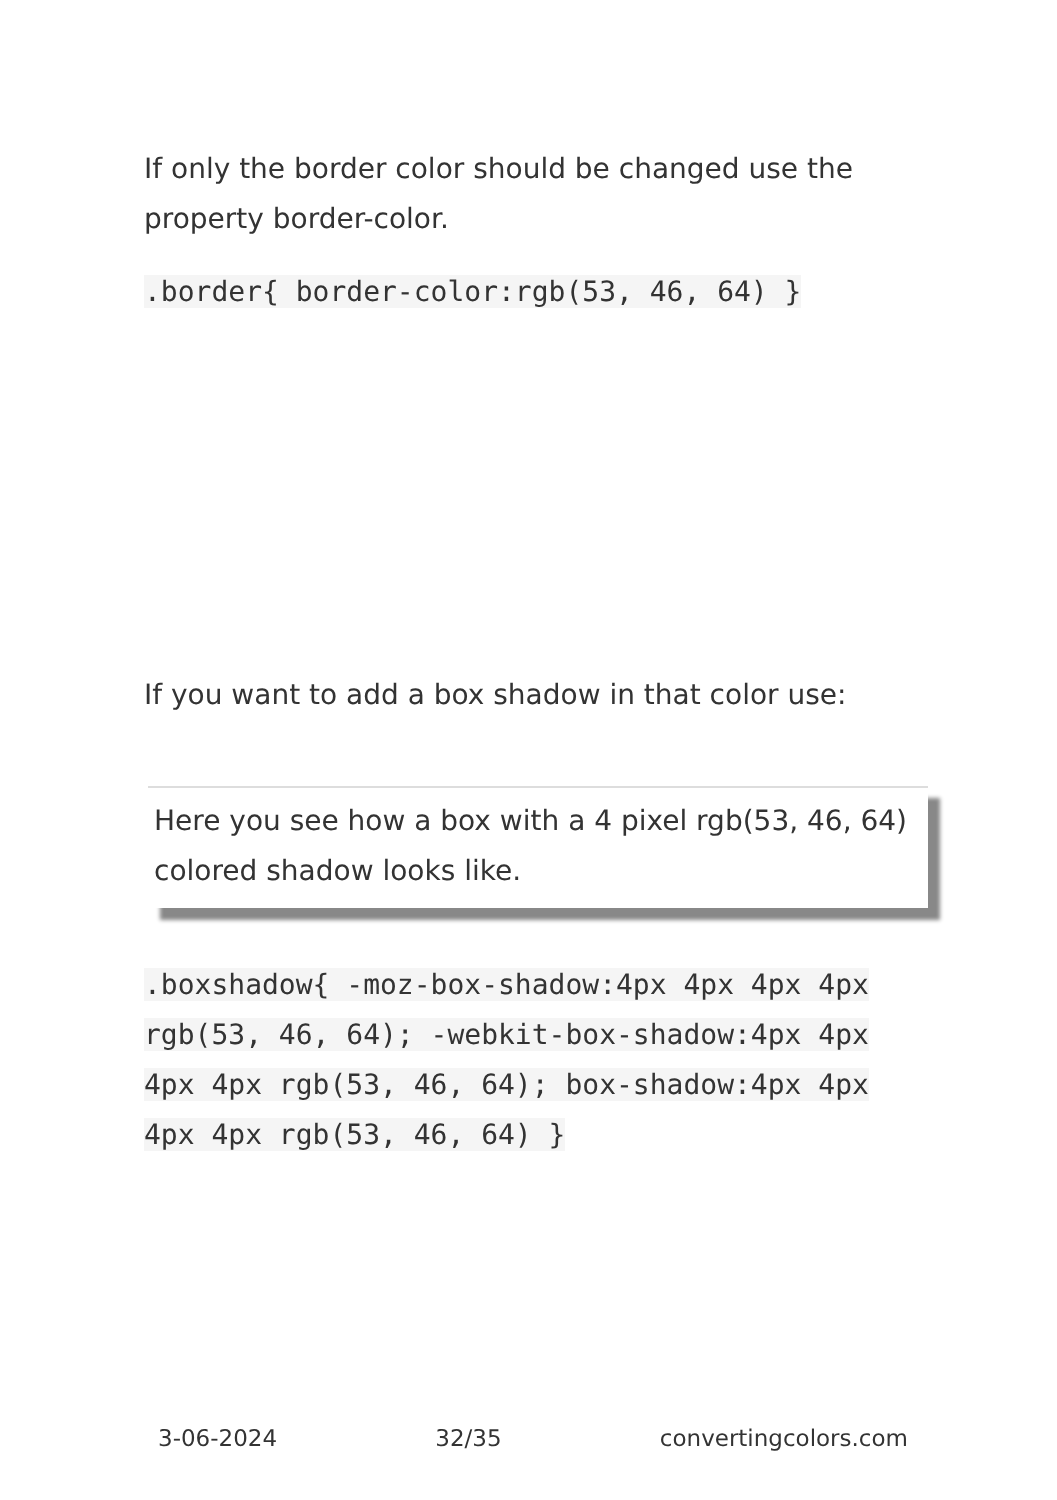If only the border color should be changed use the property border-color.
.border{ border-color:rgb(53, 46, 64) }
If you want to add a box shadow in that color use:
Here you see how a box with a 4 pixel rgb(53, 46, 64) colored shadow looks like.
.boxshadow{ -moz-box-shadow:4px 4px 4px 4px rgb(53, 46, 64); -webkit-box-shadow:4px 4px 4px 4px rgb(53, 46, 64); box-shadow:4px 4px 4px 4px rgb(53, 46, 64) }
3-06-2024 32/35 convertingcolors.com